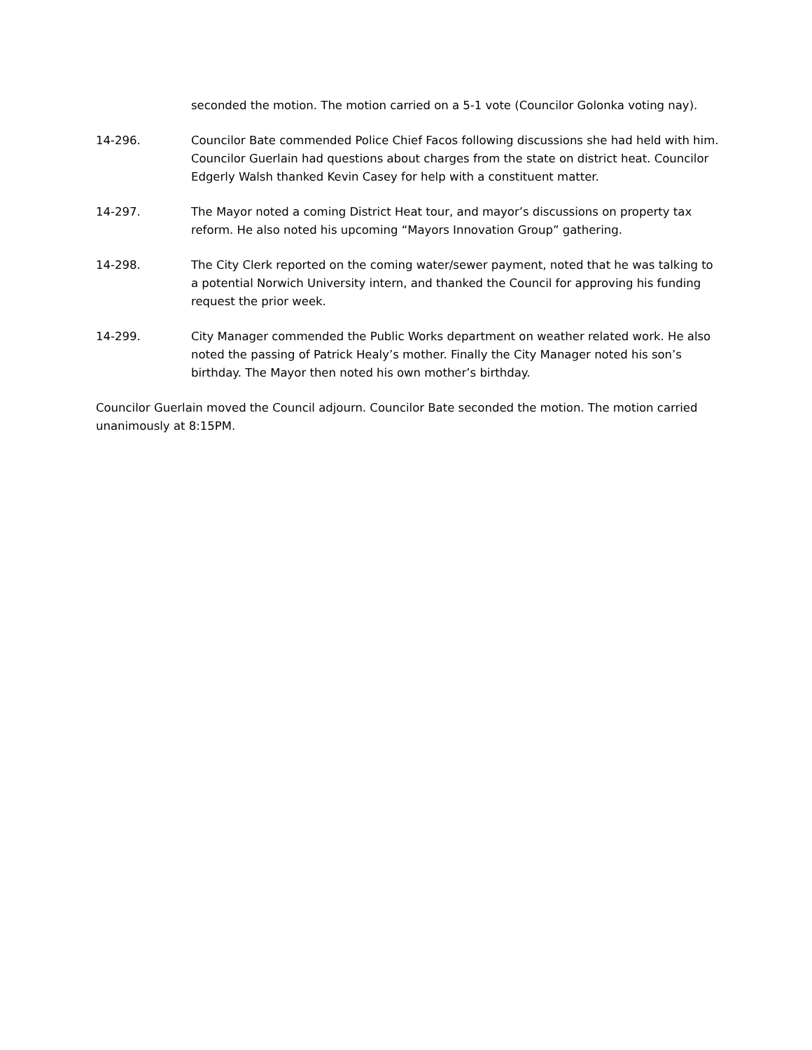seconded the motion. The motion carried on a 5-1 vote (Councilor Golonka voting nay).
14-296. Councilor Bate commended Police Chief Facos following discussions she had held with him. Councilor Guerlain had questions about charges from the state on district heat. Councilor Edgerly Walsh thanked Kevin Casey for help with a constituent matter.
14-297. The Mayor noted a coming District Heat tour, and mayor’s discussions on property tax reform. He also noted his upcoming “Mayors Innovation Group” gathering.
14-298. The City Clerk reported on the coming water/sewer payment, noted that he was talking to a potential Norwich University intern, and thanked the Council for approving his funding request the prior week.
14-299. City Manager commended the Public Works department on weather related work. He also noted the passing of Patrick Healy’s mother. Finally the City Manager noted his son’s birthday. The Mayor then noted his own mother’s birthday.
Councilor Guerlain moved the Council adjourn. Councilor Bate seconded the motion. The motion carried unanimously at 8:15PM.